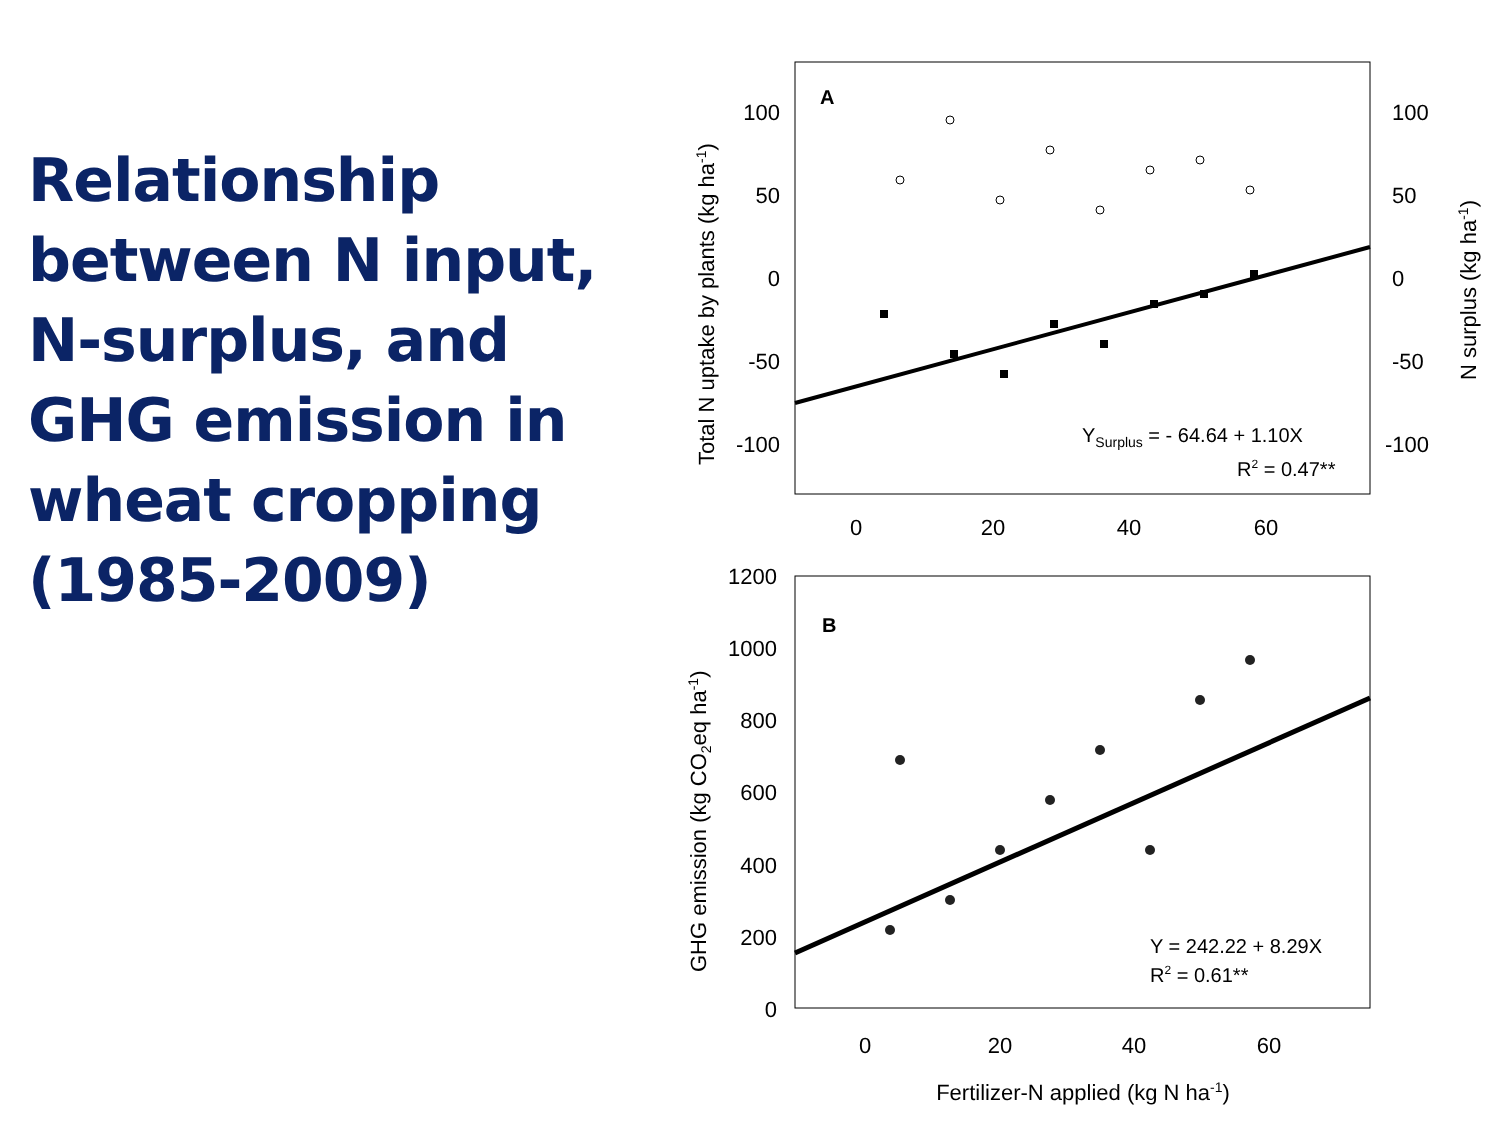Relationship between N input, N-surplus, and GHG emission in wheat cropping (1985-2009)
A
100
50
0
-50
-100
100
50
0
-50
-100
0
20
40
60
Total N uptake by plants (kg ha-1)
N surplus (kg ha-1)
YSurplus = - 64.64 + 1.10X
R2 = 0.47**
B
1200
1000
800
600
400
200
0
0
20
40
60
GHG emission (kg CO2eq ha-1)
Fertilizer-N applied (kg N ha-1)
Y = 242.22 + 8.29X
R2 = 0.61**